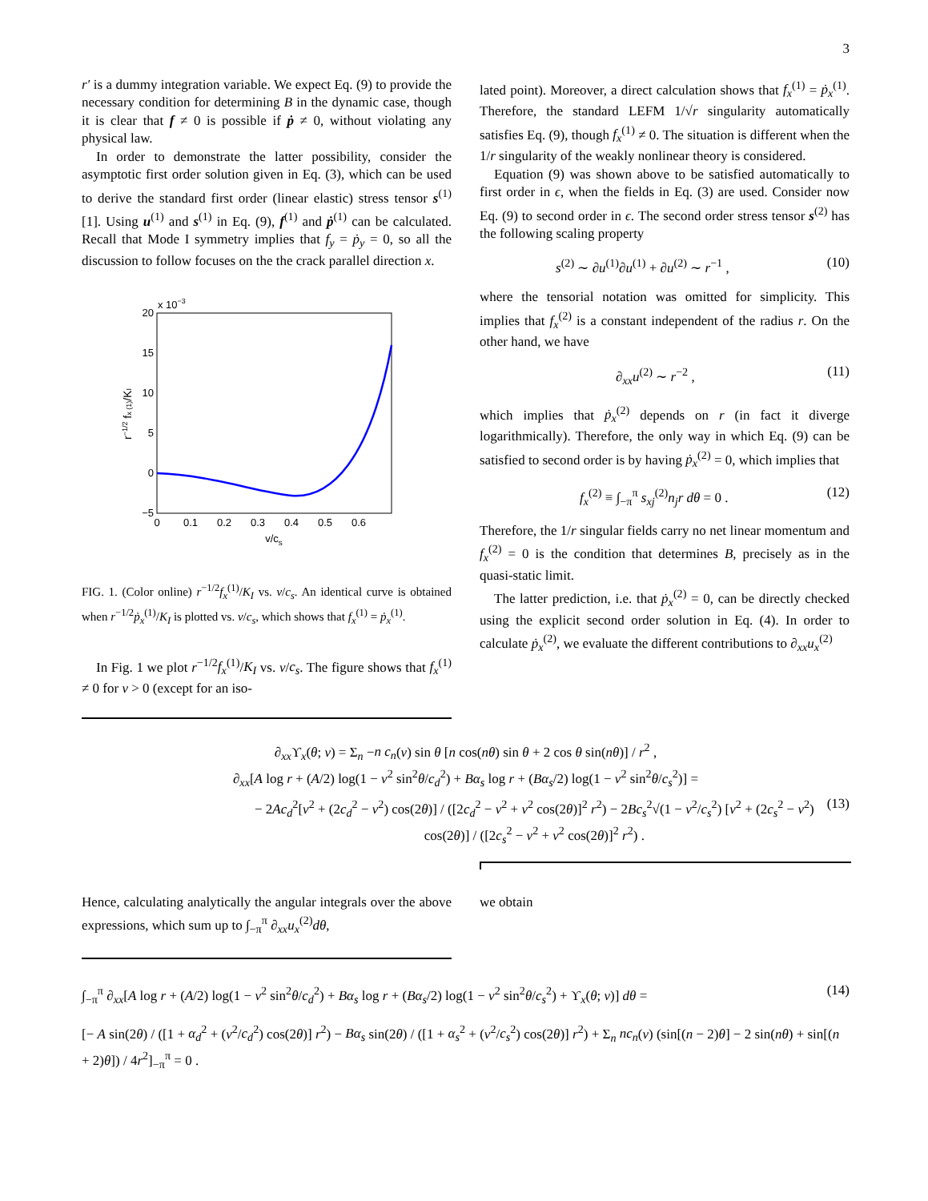3
r′ is a dummy integration variable. We expect Eq. (9) to provide the necessary condition for determining B in the dynamic case, though it is clear that f ≠ 0 is possible if ṗ ≠ 0, without violating any physical law.
In order to demonstrate the latter possibility, consider the asymptotic first order solution given in Eq. (3), which can be used to derive the standard first order (linear elastic) stress tensor s<sup>(1)</sup> [1]. Using u<sup>(1)</sup> and s<sup>(1)</sup> in Eq. (9), f<sup>(1)</sup> and ṗ<sup>(1)</sup> can be calculated. Recall that Mode I symmetry implies that f<sub>y</sub> = ṗ<sub>y</sub> = 0, so all the discussion to follow focuses on the the crack parallel direction x.
x 10−3
20
15
10
5
0
−5
0
0.1
0.2
0.3
0.4
0.5
0.6
v/cs
r−1/2 fx (1)/KI
FIG. 1. (Color online) r<sup>−1/2</sup>f<sub>x</sub><sup>(1)</sup>/K<sub>I</sub> vs. v/c<sub>s</sub>. An identical curve is obtained when r<sup>−1/2</sup>ṗ<sub>x</sub><sup>(1)</sup>/K<sub>I</sub> is plotted vs. v/c<sub>s</sub>, which shows that f<sub>x</sub><sup>(1)</sup> = ṗ<sub>x</sub><sup>(1)</sup>.
In Fig. 1 we plot r<sup>−1/2</sup>f<sub>x</sub><sup>(1)</sup>/K<sub>I</sub> vs. v/c<sub>s</sub>. The figure shows that f<sub>x</sub><sup>(1)</sup> ≠ 0 for v > 0 (except for an iso-
lated point). Moreover, a direct calculation shows that f<sub>x</sub><sup>(1)</sup> = ṗ<sub>x</sub><sup>(1)</sup>. Therefore, the standard LEFM 1/√r singularity automatically satisfies Eq. (9), though f<sub>x</sub><sup>(1)</sup> ≠ 0. The situation is different when the 1/r singularity of the weakly nonlinear theory is considered.
Equation (9) was shown above to be satisfied automatically to first order in ϵ, when the fields in Eq. (3) are used. Consider now Eq. (9) to second order in ϵ. The second order stress tensor s<sup>(2)</sup> has the following scaling property
s<sup>(2)</sup> ∼ ∂u<sup>(1)</sup>∂u<sup>(1)</sup> + ∂u<sup>(2)</sup> ∼ r<sup>−1</sup> , (10)
where the tensorial notation was omitted for simplicity. This implies that f<sub>x</sub><sup>(2)</sup> is a constant independent of the radius r. On the other hand, we have
∂<sub>xx</sub>u<sup>(2)</sup> ∼ r<sup>−2</sup> , (11)
which implies that ṗ<sub>x</sub><sup>(2)</sup> depends on r (in fact it diverge logarithmically). Therefore, the only way in which Eq. (9) can be satisfied to second order is by having ṗ<sub>x</sub><sup>(2)</sup> = 0, which implies that
f<sub>x</sub><sup>(2)</sup> ≡ ∫<sub>−π</sub><sup>π</sup> s<sub>xj</sub><sup>(2)</sup>n<sub>j</sub>r dθ = 0 . (12)
Therefore, the 1/r singular fields carry no net linear momentum and f<sub>x</sub><sup>(2)</sup> = 0 is the condition that determines B, precisely as in the quasi-static limit.
The latter prediction, i.e. that ṗ<sub>x</sub><sup>(2)</sup> = 0, can be directly checked using the explicit second order solution in Eq. (4). In order to calculate ṗ<sub>x</sub><sup>(2)</sup>, we evaluate the different contributions to ∂<sub>xx</sub>u<sub>x</sub><sup>(2)</sup>
∂<sub>xx</sub>ϒ<sub>x</sub>(θ; v) = Σ<sub>n</sub> −n c<sub>n</sub>(v) sin θ [n cos(nθ) sin θ + 2 cos θ sin(nθ)] / r<sup>2</sup> ,
∂<sub>xx</sub>[A log r + (A/2) log(1 − v<sup>2</sup> sin<sup>2</sup>θ/c<sub>d</sub><sup>2</sup>) + Bα<sub>s</sub> log r + (Bα<sub>s</sub>/2) log(1 − v<sup>2</sup> sin<sup>2</sup>θ/c<sub>s</sub><sup>2</sup>)] =
− 2Ac<sub>d</sub><sup>2</sup>[v<sup>2</sup> + (2c<sub>d</sub><sup>2</sup> − v<sup>2</sup>) cos(2θ)] / ([2c<sub>d</sub><sup>2</sup> − v<sup>2</sup> + v<sup>2</sup> cos(2θ)]<sup>2</sup> r<sup>2</sup>) − 2Bc<sub>s</sub><sup>2</sup>√(1 − v<sup>2</sup>/c<sub>s</sub><sup>2</sup>) [v<sup>2</sup> + (2c<sub>s</sub><sup>2</sup> − v<sup>2</sup>) cos(2θ)] / ([2c<sub>s</sub><sup>2</sup> − v<sup>2</sup> + v<sup>2</sup> cos(2θ)]<sup>2</sup> r<sup>2</sup>) . (13)
Hence, calculating analytically the angular integrals over the above expressions, which sum up to ∫<sub>−π</sub><sup>π</sup> ∂<sub>xx</sub>u<sub>x</sub><sup>(2)</sup>dθ,
we obtain
∫<sub>−π</sub><sup>π</sup> ∂<sub>xx</sub>[A log r + (A/2) log(1 − v<sup>2</sup> sin<sup>2</sup>θ/c<sub>d</sub><sup>2</sup>) + Bα<sub>s</sub> log r + (Bα<sub>s</sub>/2) log(1 − v<sup>2</sup> sin<sup>2</sup>θ/c<sub>s</sub><sup>2</sup>) + ϒ<sub>x</sub>(θ; v)] dθ = (14)
[− A sin(2θ) / ([1 + α<sub>d</sub><sup>2</sup> + (v<sup>2</sup>/c<sub>d</sub><sup>2</sup>) cos(2θ)] r<sup>2</sup>) − Bα<sub>s</sub> sin(2θ) / ([1 + α<sub>s</sub><sup>2</sup> + (v<sup>2</sup>/c<sub>s</sub><sup>2</sup>) cos(2θ)] r<sup>2</sup>) + Σ<sub>n</sub> nc<sub>n</sub>(v) (sin[(n − 2)θ] − 2 sin(nθ) + sin[(n + 2)θ]) / 4r<sup>2</sup>]<sub>−π</sub><sup>π</sup> = 0 .